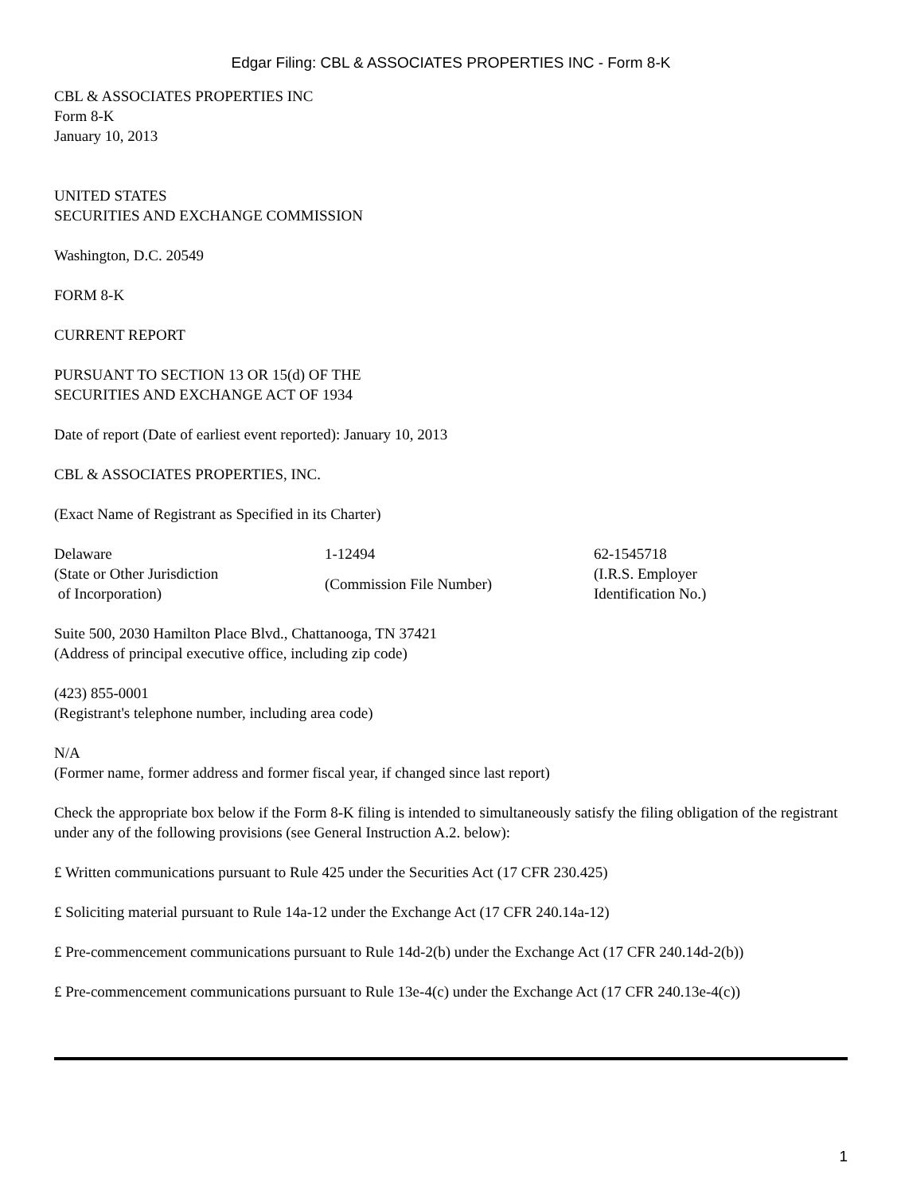Edgar Filing: CBL & ASSOCIATES PROPERTIES INC - Form 8-K
CBL & ASSOCIATES PROPERTIES INC
Form 8-K
January 10, 2013
UNITED STATES
SECURITIES AND EXCHANGE COMMISSION
Washington, D.C. 20549
FORM 8-K
CURRENT REPORT
PURSUANT TO SECTION 13 OR 15(d) OF THE
SECURITIES AND EXCHANGE ACT OF 1934
Date of report (Date of earliest event reported): January 10, 2013
CBL & ASSOCIATES PROPERTIES, INC.
(Exact Name of Registrant as Specified in its Charter)
| Delaware | 1-12494 | 62-1545718 |
| (State or Other Jurisdiction of Incorporation) | (Commission File Number) | (I.R.S. Employer Identification No.) |
Suite 500, 2030 Hamilton Place Blvd., Chattanooga, TN 37421
(Address of principal executive office, including zip code)
(423) 855-0001
(Registrant's telephone number, including area code)
N/A
(Former name, former address and former fiscal year, if changed since last report)
Check the appropriate box below if the Form 8-K filing is intended to simultaneously satisfy the filing obligation of the registrant under any of the following provisions (see General Instruction A.2. below):
£ Written communications pursuant to Rule 425 under the Securities Act (17 CFR 230.425)
£ Soliciting material pursuant to Rule 14a-12 under the Exchange Act (17 CFR 240.14a-12)
£ Pre-commencement communications pursuant to Rule 14d-2(b) under the Exchange Act (17 CFR 240.14d-2(b))
£ Pre-commencement communications pursuant to Rule 13e-4(c) under the Exchange Act (17 CFR 240.13e-4(c))
1